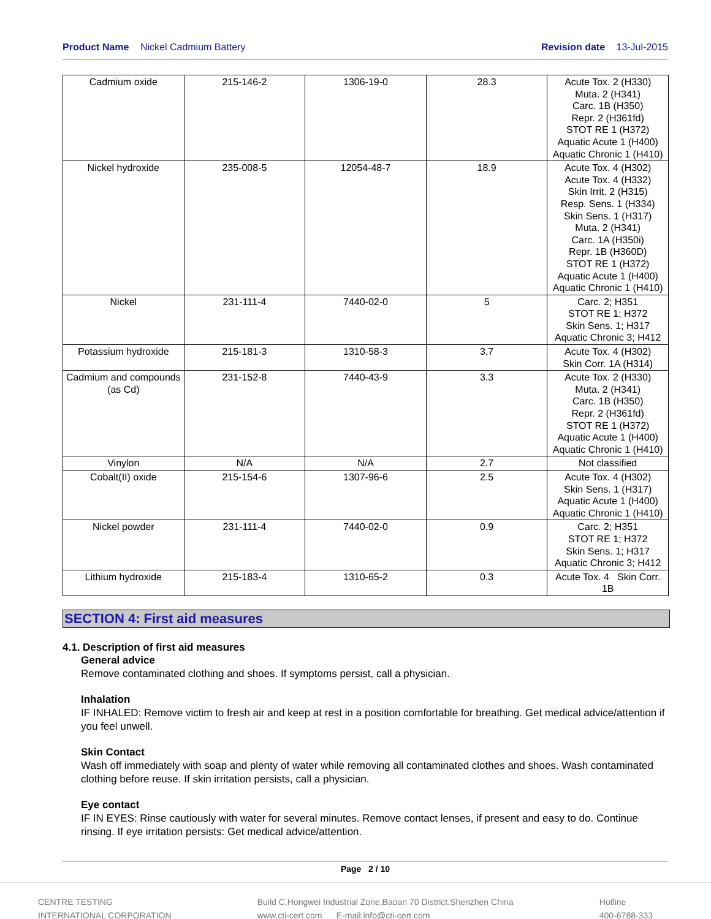Product Name Nickel Cadmium Battery
Revision date 13-Jul-2015
| Cadmium oxide | 215-146-2 | 1306-19-0 | 28.3 | Acute Tox. 2 (H330) Muta. 2 (H341) Carc. 1B (H350) Repr. 2 (H361fd) STOT RE 1 (H372) Aquatic Acute 1 (H400) Aquatic Chronic 1 (H410) |
| Nickel hydroxide | 235-008-5 | 12054-48-7 | 18.9 | Acute Tox. 4 (H302) Acute Tox. 4 (H332) Skin Irrit. 2 (H315) Resp. Sens. 1 (H334) Skin Sens. 1 (H317) Muta. 2 (H341) Carc. 1A (H350i) Repr. 1B (H360D) STOT RE 1 (H372) Aquatic Acute 1 (H400) Aquatic Chronic 1 (H410) |
| Nickel | 231-111-4 | 7440-02-0 | 5 | Carc. 2; H351 STOT RE 1; H372 Skin Sens. 1; H317 Aquatic Chronic 3; H412 |
| Potassium hydroxide | 215-181-3 | 1310-58-3 | 3.7 | Acute Tox. 4 (H302) Skin Corr. 1A (H314) |
| Cadmium and compounds (as Cd) | 231-152-8 | 7440-43-9 | 3.3 | Acute Tox. 2 (H330) Muta. 2 (H341) Carc. 1B (H350) Repr. 2 (H361fd) STOT RE 1 (H372) Aquatic Acute 1 (H400) Aquatic Chronic 1 (H410) |
| Vinylon | N/A | N/A | 2.7 | Not classified |
| Cobalt(II) oxide | 215-154-6 | 1307-96-6 | 2.5 | Acute Tox. 4 (H302) Skin Sens. 1 (H317) Aquatic Acute 1 (H400) Aquatic Chronic 1 (H410) |
| Nickel powder | 231-111-4 | 7440-02-0 | 0.9 | Carc. 2; H351 STOT RE 1; H372 Skin Sens. 1; H317 Aquatic Chronic 3; H412 |
| Lithium hydroxide | 215-183-4 | 1310-65-2 | 0.3 | Acute Tox. 4 Skin Corr. 1B |
SECTION 4: First aid measures
4.1. Description of first aid measures
General advice
Remove contaminated clothing and shoes. If symptoms persist, call a physician.
Inhalation
IF INHALED: Remove victim to fresh air and keep at rest in a position comfortable for breathing. Get medical advice/attention if you feel unwell.
Skin Contact
Wash off immediately with soap and plenty of water while removing all contaminated clothes and shoes. Wash contaminated clothing before reuse. If skin irritation persists, call a physician.
Eye contact
IF IN EYES: Rinse cautiously with water for several minutes. Remove contact lenses, if present and easy to do. Continue rinsing. If eye irritation persists: Get medical advice/attention.
Page 2 / 10
CENTRE TESTING
INTERNATIONAL CORPORATION
Build C,Hongwei Industrial Zone,Baoan 70 District,Shenzhen China
www.cti-cert.com E-mail:info@cti-cert.com
Hotline
400-6788-333